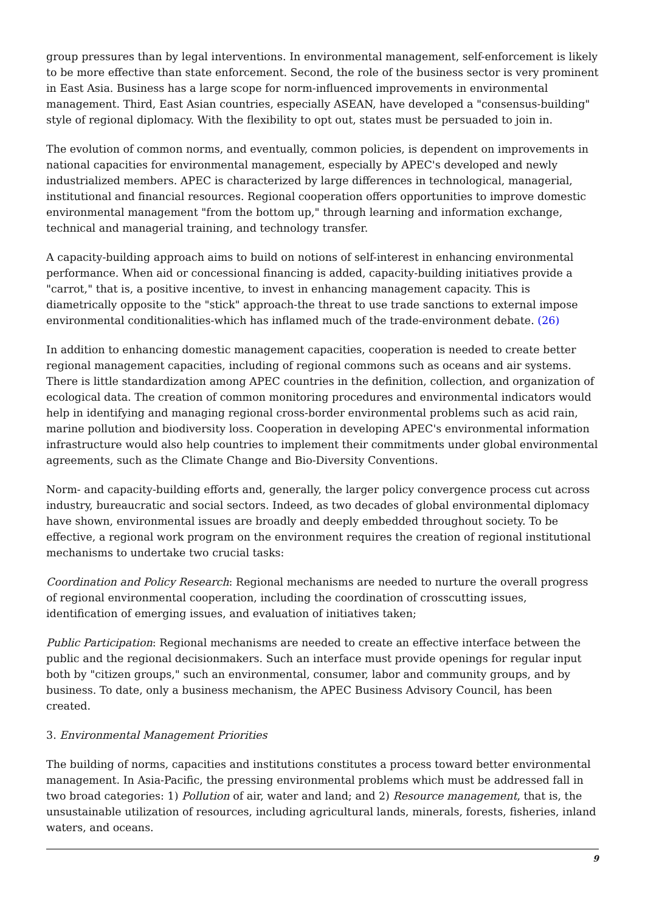group pressures than by legal interventions. In environmental management, self-enforcement is likely to be more effective than state enforcement. Second, the role of the business sector is very prominent in East Asia. Business has a large scope for norm-influenced improvements in environmental management. Third, East Asian countries, especially ASEAN, have developed a "consensus-building" style of regional diplomacy. With the flexibility to opt out, states must be persuaded to join in.
The evolution of common norms, and eventually, common policies, is dependent on improvements in national capacities for environmental management, especially by APEC's developed and newly industrialized members. APEC is characterized by large differences in technological, managerial, institutional and financial resources. Regional cooperation offers opportunities to improve domestic environmental management "from the bottom up," through learning and information exchange, technical and managerial training, and technology transfer.
A capacity-building approach aims to build on notions of self-interest in enhancing environmental performance. When aid or concessional financing is added, capacity-building initiatives provide a "carrot," that is, a positive incentive, to invest in enhancing management capacity. This is diametrically opposite to the "stick" approach-the threat to use trade sanctions to external impose environmental conditionalities-which has inflamed much of the trade-environment debate. (26)
In addition to enhancing domestic management capacities, cooperation is needed to create better regional management capacities, including of regional commons such as oceans and air systems. There is little standardization among APEC countries in the definition, collection, and organization of ecological data. The creation of common monitoring procedures and environmental indicators would help in identifying and managing regional cross-border environmental problems such as acid rain, marine pollution and biodiversity loss. Cooperation in developing APEC's environmental information infrastructure would also help countries to implement their commitments under global environmental agreements, such as the Climate Change and Bio-Diversity Conventions.
Norm- and capacity-building efforts and, generally, the larger policy convergence process cut across industry, bureaucratic and social sectors. Indeed, as two decades of global environmental diplomacy have shown, environmental issues are broadly and deeply embedded throughout society. To be effective, a regional work program on the environment requires the creation of regional institutional mechanisms to undertake two crucial tasks:
Coordination and Policy Research: Regional mechanisms are needed to nurture the overall progress of regional environmental cooperation, including the coordination of crosscutting issues, identification of emerging issues, and evaluation of initiatives taken;
Public Participation: Regional mechanisms are needed to create an effective interface between the public and the regional decisionmakers. Such an interface must provide openings for regular input both by "citizen groups," such an environmental, consumer, labor and community groups, and by business. To date, only a business mechanism, the APEC Business Advisory Council, has been created.
3. Environmental Management Priorities
The building of norms, capacities and institutions constitutes a process toward better environmental management. In Asia-Pacific, the pressing environmental problems which must be addressed fall in two broad categories: 1) Pollution of air, water and land; and 2) Resource management, that is, the unsustainable utilization of resources, including agricultural lands, minerals, forests, fisheries, inland waters, and oceans.
9